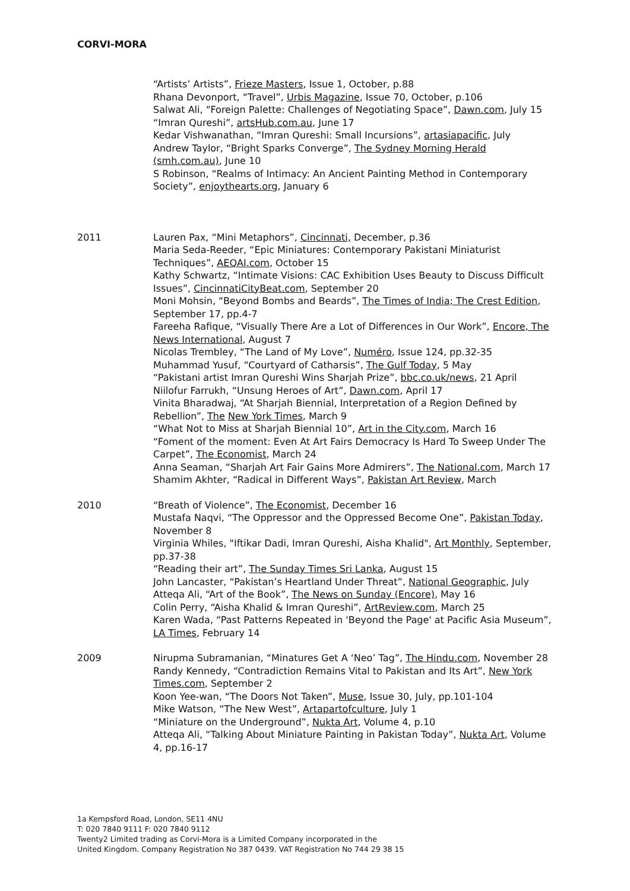CORVI-MORA
“Artists’ Artists”, Frieze Masters, Issue 1, October, p.88
Rhana Devonport, “Travel”, Urbis Magazine, Issue 70, October, p.106
Salwat Ali, “Foreign Palette: Challenges of Negotiating Space”, Dawn.com, July 15
“Imran Qureshi”, artsHub.com.au, June 17
Kedar Vishwanathan, “Imran Qureshi: Small Incursions”, artasiapacific, July
Andrew Taylor, “Bright Sparks Converge”, The Sydney Morning Herald (smh.com.au), June 10
S Robinson, “Realms of Intimacy: An Ancient Painting Method in Contemporary Society”, enjoythearts.org, January 6
2011 Lauren Pax, “Mini Metaphors”, Cincinnati, December, p.36
Maria Seda-Reeder, “Epic Miniatures: Contemporary Pakistani Miniaturist Techniques”, AEQAI.com, October 15
Kathy Schwartz, “Intimate Visions: CAC Exhibition Uses Beauty to Discuss Difficult Issues”, CincinnatiCityBeat.com, September 20
Moni Mohsin, “Beyond Bombs and Beards”, The Times of India; The Crest Edition, September 17, pp.4-7
Fareeha Rafique, “Visually There Are a Lot of Differences in Our Work”, Encore, The News International, August 7
Nicolas Trembley, “The Land of My Love”, Numéro, Issue 124, pp.32-35
Muhammad Yusuf, “Courtyard of Catharsis”, The Gulf Today, 5 May
“Pakistani artist Imran Qureshi Wins Sharjah Prize”, bbc.co.uk/news, 21 April
Niilofur Farrukh, “Unsung Heroes of Art”, Dawn.com, April 17
Vinita Bharadwaj, “At Sharjah Biennial, Interpretation of a Region Defined by Rebellion”, The New York Times, March 9
“What Not to Miss at Sharjah Biennial 10”, Art in the City.com, March 16
“Foment of the moment: Even At Art Fairs Democracy Is Hard To Sweep Under The Carpet”, The Economist, March 24
Anna Seaman, “Sharjah Art Fair Gains More Admirers”, The National.com, March 17
Shamim Akhter, “Radical in Different Ways”, Pakistan Art Review, March
2010 “Breath of Violence”, The Economist, December 16
Mustafa Naqvi, “The Oppressor and the Oppressed Become One”, Pakistan Today, November 8
Virginia Whiles, "Iftikar Dadi, Imran Qureshi, Aisha Khalid", Art Monthly, September, pp.37-38
“Reading their art”, The Sunday Times Sri Lanka, August 15
John Lancaster, “Pakistan’s Heartland Under Threat”, National Geographic, July
Atteqa Ali, “Art of the Book”, The News on Sunday (Encore), May 16
Colin Perry, “Aisha Khalid & Imran Qureshi”, ArtReview.com, March 25
Karen Wada, “Past Patterns Repeated in 'Beyond the Page' at Pacific Asia Museum”, LA Times, February 14
2009 Nirupma Subramanian, “Minatures Get A ‘Neo’ Tag”, The Hindu.com, November 28
Randy Kennedy, “Contradiction Remains Vital to Pakistan and Its Art”, New York Times.com, September 2
Koon Yee-wan, “The Doors Not Taken”, Muse, Issue 30, July, pp.101-104
Mike Watson, “The New West”, Artapartofculture, July 1
“Miniature on the Underground”, Nukta Art, Volume 4, p.10
Atteqa Ali, “Talking About Miniature Painting in Pakistan Today”, Nukta Art, Volume 4, pp.16-17
1a Kempsford Road, London, SE11 4NU
T: 020 7840 9111 F: 020 7840 9112
Twenty2 Limited trading as Corvi-Mora is a Limited Company incorporated in the
United Kingdom. Company Registration No 387 0439. VAT Registration No 744 29 38 15